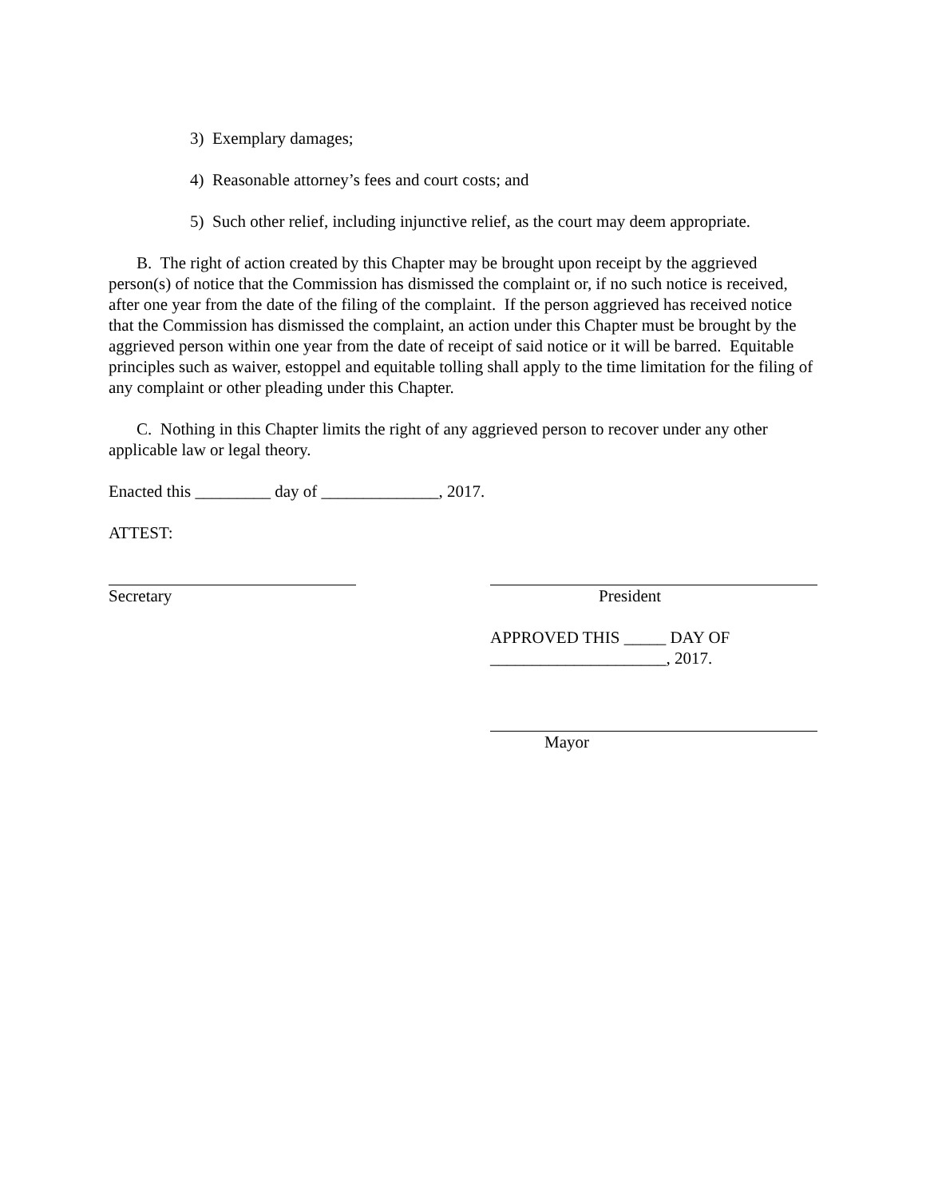3) Exemplary damages;
4) Reasonable attorney’s fees and court costs; and
5) Such other relief, including injunctive relief, as the court may deem appropriate.
B. The right of action created by this Chapter may be brought upon receipt by the aggrieved person(s) of notice that the Commission has dismissed the complaint or, if no such notice is received, after one year from the date of the filing of the complaint. If the person aggrieved has received notice that the Commission has dismissed the complaint, an action under this Chapter must be brought by the aggrieved person within one year from the date of receipt of said notice or it will be barred. Equitable principles such as waiver, estoppel and equitable tolling shall apply to the time limitation for the filing of any complaint or other pleading under this Chapter.
C. Nothing in this Chapter limits the right of any aggrieved person to recover under any other applicable law or legal theory.
Enacted this _________ day of ______________, 2017.
ATTEST:
Secretary President
APPROVED THIS _____ DAY OF
_____________________, 2017.
Mayor